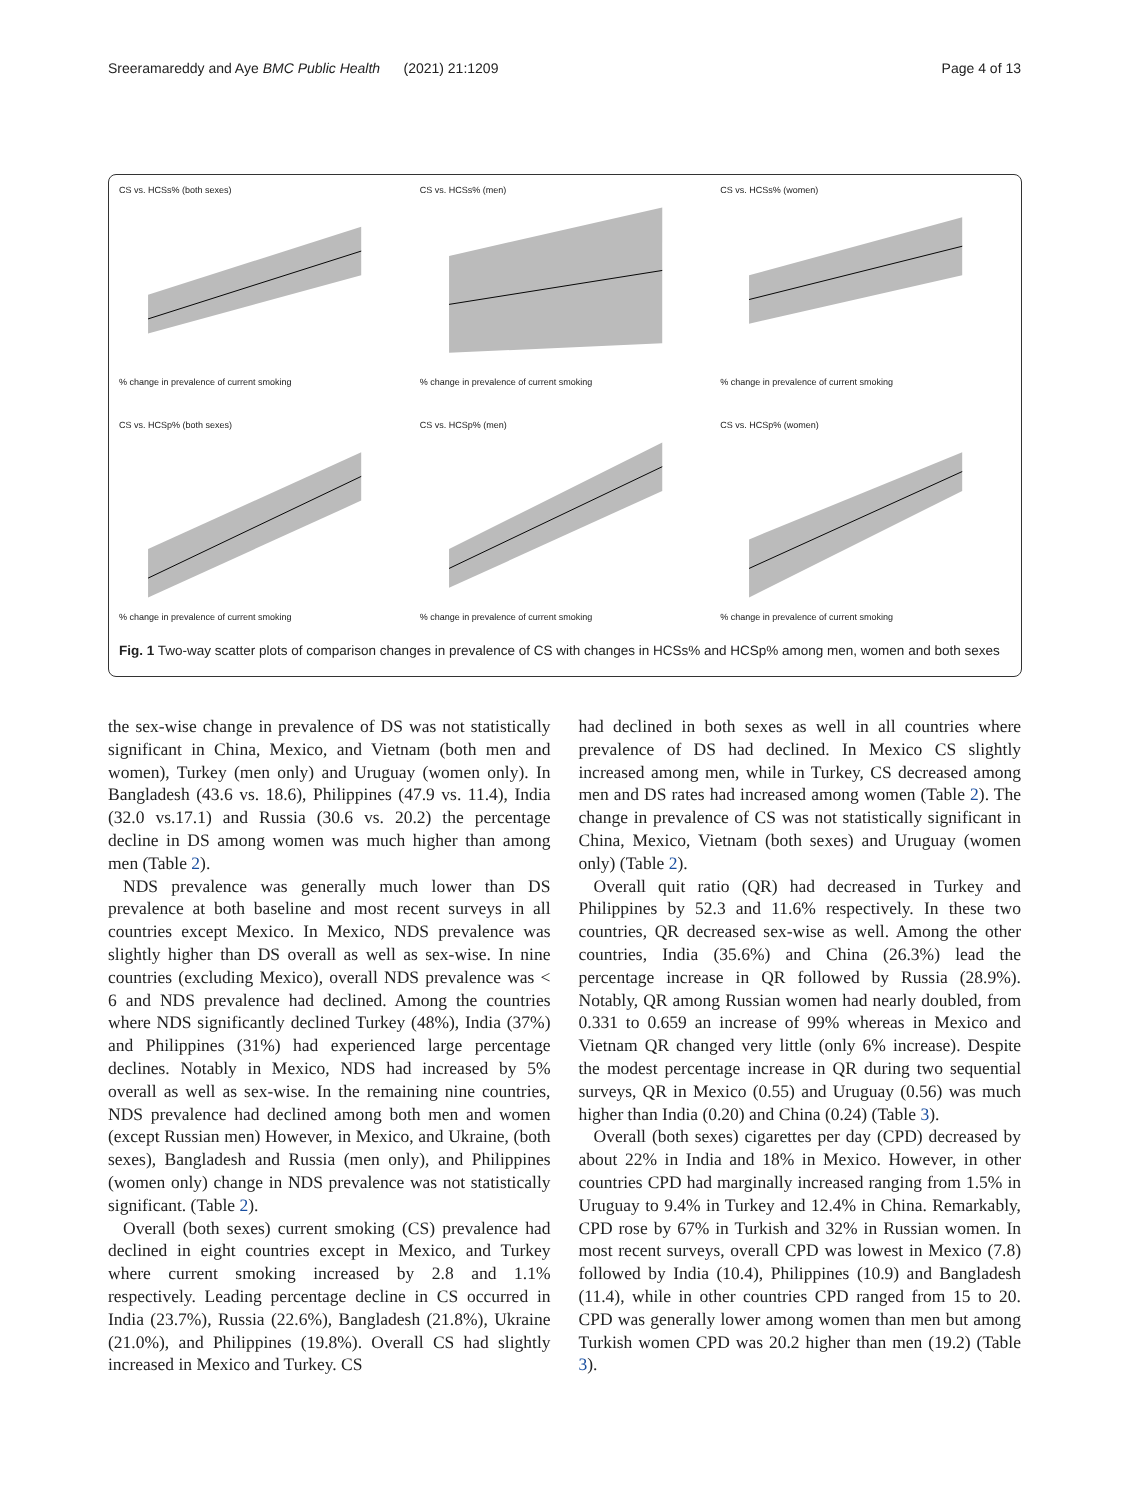Sreeramareddy and Aye BMC Public Health (2021) 21:1209 Page 4 of 13
CS vs. HCSs% (both sexes)
% change in prevalence of current smoking
CS vs. HCSs% (men)
% change in prevalence of current smoking
CS vs. HCSs% (women)
% change in prevalence of current smoking
CS vs. HCSp% (both sexes)
% change in prevalence of current smoking
CS vs. HCSp% (men)
% change in prevalence of current smoking
CS vs. HCSp% (women)
% change in prevalence of current smoking
Fig. 1 Two-way scatter plots of comparison changes in prevalence of CS with changes in HCSs% and HCSp% among men, women and both sexes
the sex-wise change in prevalence of DS was not statistically significant in China, Mexico, and Vietnam (both men and women), Turkey (men only) and Uruguay (women only). In Bangladesh (43.6 vs. 18.6), Philippines (47.9 vs. 11.4), India (32.0 vs.17.1) and Russia (30.6 vs. 20.2) the percentage decline in DS among women was much higher than among men (Table 2).
NDS prevalence was generally much lower than DS prevalence at both baseline and most recent surveys in all countries except Mexico. In Mexico, NDS prevalence was slightly higher than DS overall as well as sex-wise. In nine countries (excluding Mexico), overall NDS prevalence was < 6 and NDS prevalence had declined. Among the countries where NDS significantly declined Turkey (48%), India (37%) and Philippines (31%) had experienced large percentage declines. Notably in Mexico, NDS had increased by 5% overall as well as sex-wise. In the remaining nine countries, NDS prevalence had declined among both men and women (except Russian men) However, in Mexico, and Ukraine, (both sexes), Bangladesh and Russia (men only), and Philippines (women only) change in NDS prevalence was not statistically significant. (Table 2).
Overall (both sexes) current smoking (CS) prevalence had declined in eight countries except in Mexico, and Turkey where current smoking increased by 2.8 and 1.1% respectively. Leading percentage decline in CS occurred in India (23.7%), Russia (22.6%), Bangladesh (21.8%), Ukraine (21.0%), and Philippines (19.8%). Overall CS had slightly increased in Mexico and Turkey. CS
had declined in both sexes as well in all countries where prevalence of DS had declined. In Mexico CS slightly increased among men, while in Turkey, CS decreased among men and DS rates had increased among women (Table 2). The change in prevalence of CS was not statistically significant in China, Mexico, Vietnam (both sexes) and Uruguay (women only) (Table 2).
Overall quit ratio (QR) had decreased in Turkey and Philippines by 52.3 and 11.6% respectively. In these two countries, QR decreased sex-wise as well. Among the other countries, India (35.6%) and China (26.3%) lead the percentage increase in QR followed by Russia (28.9%). Notably, QR among Russian women had nearly doubled, from 0.331 to 0.659 an increase of 99% whereas in Mexico and Vietnam QR changed very little (only 6% increase). Despite the modest percentage increase in QR during two sequential surveys, QR in Mexico (0.55) and Uruguay (0.56) was much higher than India (0.20) and China (0.24) (Table 3).
Overall (both sexes) cigarettes per day (CPD) decreased by about 22% in India and 18% in Mexico. However, in other countries CPD had marginally increased ranging from 1.5% in Uruguay to 9.4% in Turkey and 12.4% in China. Remarkably, CPD rose by 67% in Turkish and 32% in Russian women. In most recent surveys, overall CPD was lowest in Mexico (7.8) followed by India (10.4), Philippines (10.9) and Bangladesh (11.4), while in other countries CPD ranged from 15 to 20. CPD was generally lower among women than men but among Turkish women CPD was 20.2 higher than men (19.2) (Table 3).